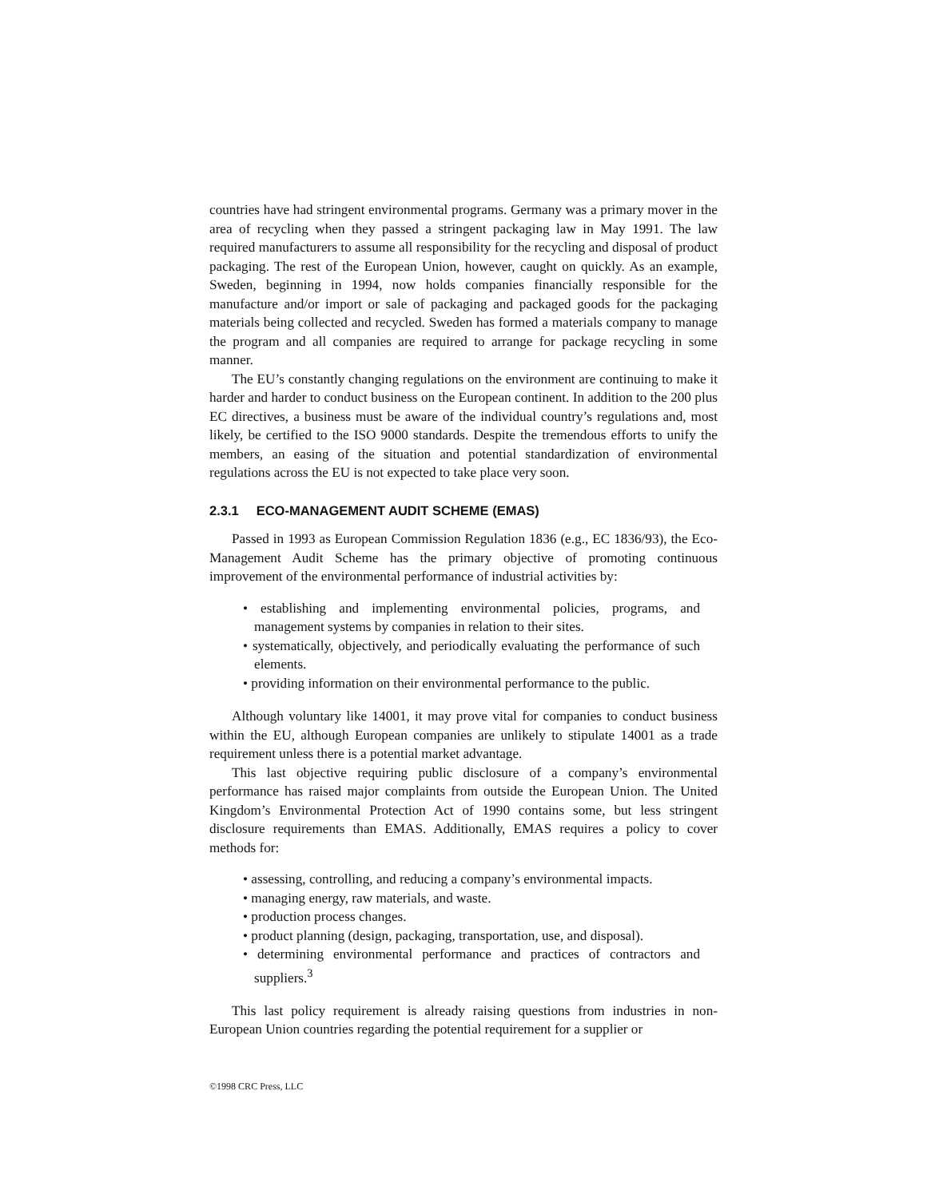countries have had stringent environmental programs. Germany was a primary mover in the area of recycling when they passed a stringent packaging law in May 1991. The law required manufacturers to assume all responsibility for the recycling and disposal of product packaging. The rest of the European Union, however, caught on quickly. As an example, Sweden, beginning in 1994, now holds companies financially responsible for the manufacture and/or import or sale of packaging and packaged goods for the packaging materials being collected and recycled. Sweden has formed a materials company to manage the program and all companies are required to arrange for package recycling in some manner.
The EU’s constantly changing regulations on the environment are continuing to make it harder and harder to conduct business on the European continent. In addition to the 200 plus EC directives, a business must be aware of the individual country’s regulations and, most likely, be certified to the ISO 9000 standards. Despite the tremendous efforts to unify the members, an easing of the situation and potential standardization of environmental regulations across the EU is not expected to take place very soon.
2.3.1 ECO-MANAGEMENT AUDIT SCHEME (EMAS)
Passed in 1993 as European Commission Regulation 1836 (e.g., EC 1836/93), the Eco-Management Audit Scheme has the primary objective of promoting continuous improvement of the environmental performance of industrial activities by:
• establishing and implementing environmental policies, programs, and management systems by companies in relation to their sites.
• systematically, objectively, and periodically evaluating the performance of such elements.
• providing information on their environmental performance to the public.
Although voluntary like 14001, it may prove vital for companies to conduct business within the EU, although European companies are unlikely to stipulate 14001 as a trade requirement unless there is a potential market advantage.
This last objective requiring public disclosure of a company’s environmental performance has raised major complaints from outside the European Union. The United Kingdom’s Environmental Protection Act of 1990 contains some, but less stringent disclosure requirements than EMAS. Additionally, EMAS requires a policy to cover methods for:
• assessing, controlling, and reducing a company’s environmental impacts.
• managing energy, raw materials, and waste.
• production process changes.
• product planning (design, packaging, transportation, use, and disposal).
• determining environmental performance and practices of contractors and suppliers.<sup>3</sup>
This last policy requirement is already raising questions from industries in non-European Union countries regarding the potential requirement for a supplier or
©1998 CRC Press, LLC